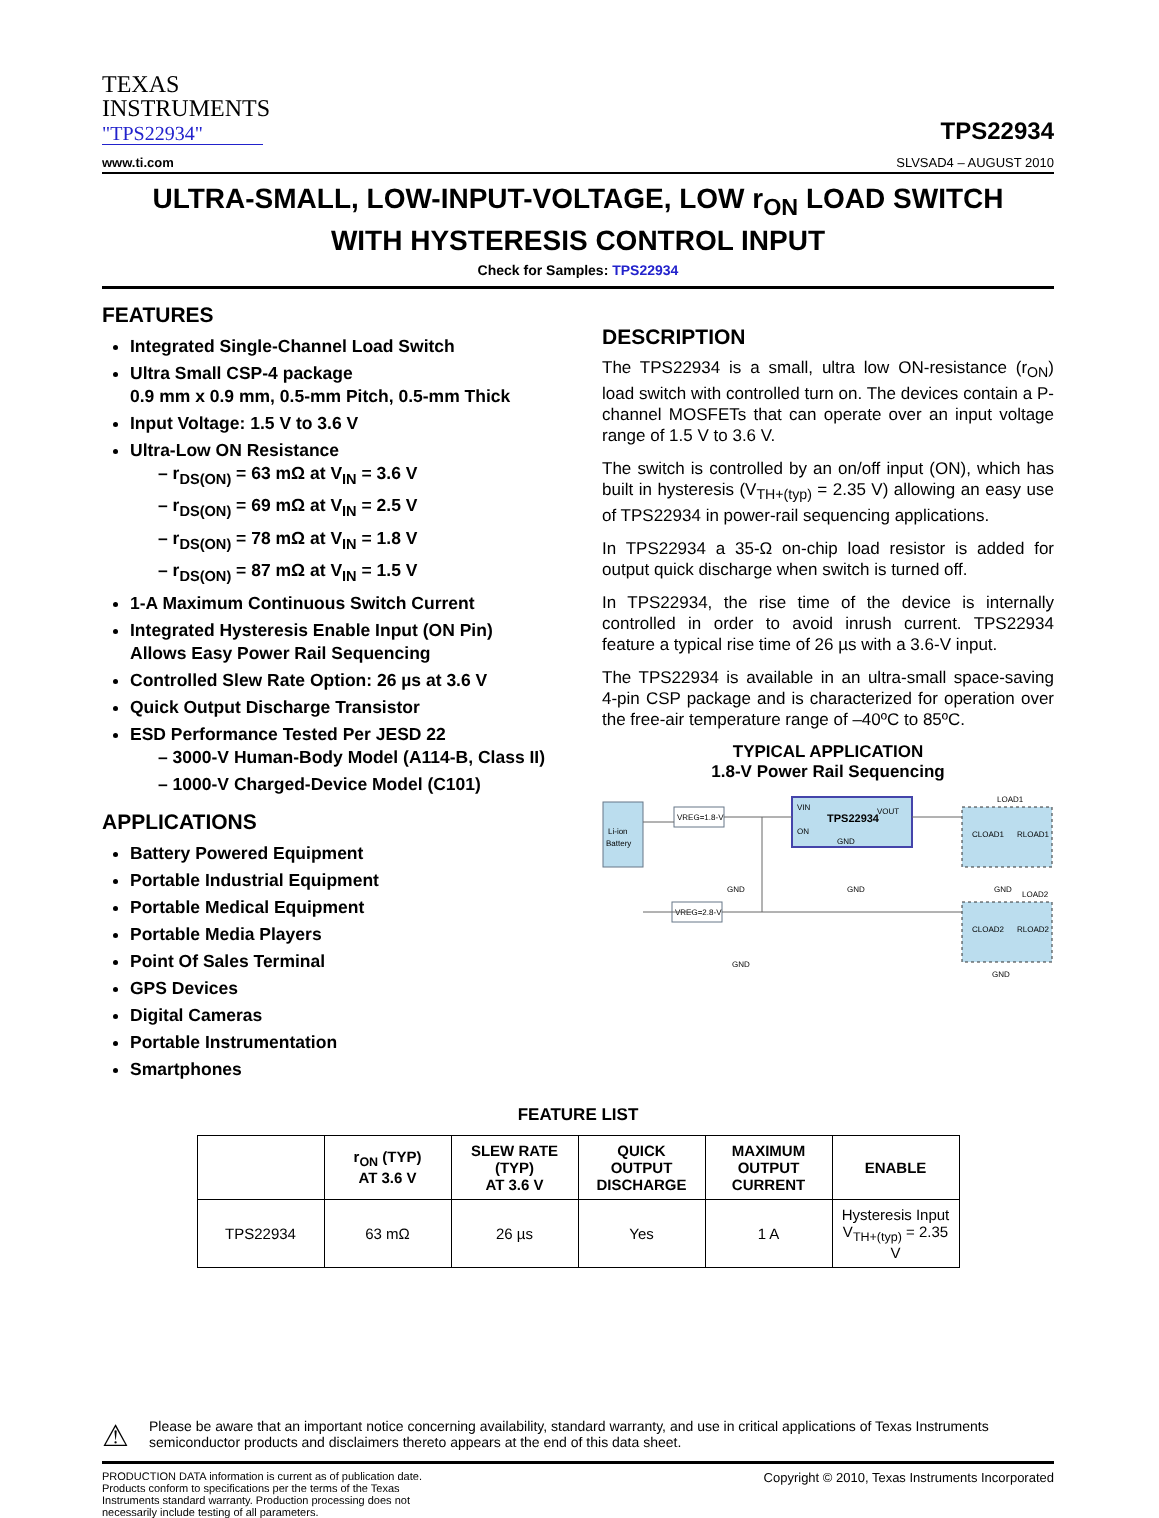TEXAS
INSTRUMENTS
"TPS22934"
TPS22934
www.ti.com SLVSAD4 – AUGUST 2010
ULTRA-SMALL, LOW-INPUT-VOLTAGE, LOW r<sub>ON</sub> LOAD SWITCH
WITH HYSTERESIS CONTROL INPUT
Check for Samples: TPS22934
FEATURES
Integrated Single-Channel Load Switch
Ultra Small CSP-4 package
0.9 mm x 0.9 mm, 0.5-mm Pitch, 0.5-mm Thick
Input Voltage: 1.5 V to 3.6 V
Ultra-Low ON Resistance
– r<sub>DS(ON)</sub> = 63 mΩ at V<sub>IN</sub> = 3.6 V
– r<sub>DS(ON)</sub> = 69 mΩ at V<sub>IN</sub> = 2.5 V
– r<sub>DS(ON)</sub> = 78 mΩ at V<sub>IN</sub> = 1.8 V
– r<sub>DS(ON)</sub> = 87 mΩ at V<sub>IN</sub> = 1.5 V
1-A Maximum Continuous Switch Current
Integrated Hysteresis Enable Input (ON Pin) Allows Easy Power Rail Sequencing
Controlled Slew Rate Option: 26 µs at 3.6 V
Quick Output Discharge Transistor
ESD Performance Tested Per JESD 22
– 3000-V Human-Body Model (A114-B, Class II)
– 1000-V Charged-Device Model (C101)
APPLICATIONS
Battery Powered Equipment
Portable Industrial Equipment
Portable Medical Equipment
Portable Media Players
Point Of Sales Terminal
GPS Devices
Digital Cameras
Portable Instrumentation
Smartphones
DESCRIPTION
The TPS22934 is a small, ultra low ON-resistance (r<sub>ON</sub>) load switch with controlled turn on. The devices contain a P-channel MOSFETs that can operate over an input voltage range of 1.5 V to 3.6 V.
The switch is controlled by an on/off input (ON), which has built in hysteresis (V<sub>TH+(typ)</sub> = 2.35 V) allowing an easy use of TPS22934 in power-rail sequencing applications.
In TPS22934 a 35-Ω on-chip load resistor is added for output quick discharge when switch is turned off.
In TPS22934, the rise time of the device is internally controlled in order to avoid inrush current. TPS22934 feature a typical rise time of 26 µs with a 3.6-V input.
The TPS22934 is available in an ultra-small space-saving 4-pin CSP package and is characterized for operation over the free-air temperature range of –40ºC to 85ºC.
TYPICAL APPLICATION
1.8-V Power Rail Sequencing
Li-ion
Battery
VREG=1.8-V
VIN
VOUT
ON
TPS22934
GND
LOAD1
CLOAD1
RLOAD1
VREG=2.8-V
LOAD2
CLOAD2
RLOAD2
GND
GND
GND
GND
GND
FEATURE LIST
| | r<sub>ON</sub> (TYP) AT 3.6 V | SLEW RATE (TYP) AT 3.6 V | QUICK OUTPUT DISCHARGE | MAXIMUM OUTPUT CURRENT | ENABLE |
| --- | --- | --- | --- | --- | --- |
| TPS22934 | 63 mΩ | 26 µs | Yes | 1 A | Hysteresis Input V<sub>TH+(typ)</sub> = 2.35 V |
⚠ Please be aware that an important notice concerning availability, standard warranty, and use in critical applications of Texas Instruments semiconductor products and disclaimers thereto appears at the end of this data sheet.
PRODUCTION DATA information is current as of publication date. Products conform to specifications per the terms of the Texas Instruments standard warranty. Production processing does not necessarily include testing of all parameters. Copyright © 2010, Texas Instruments Incorporated